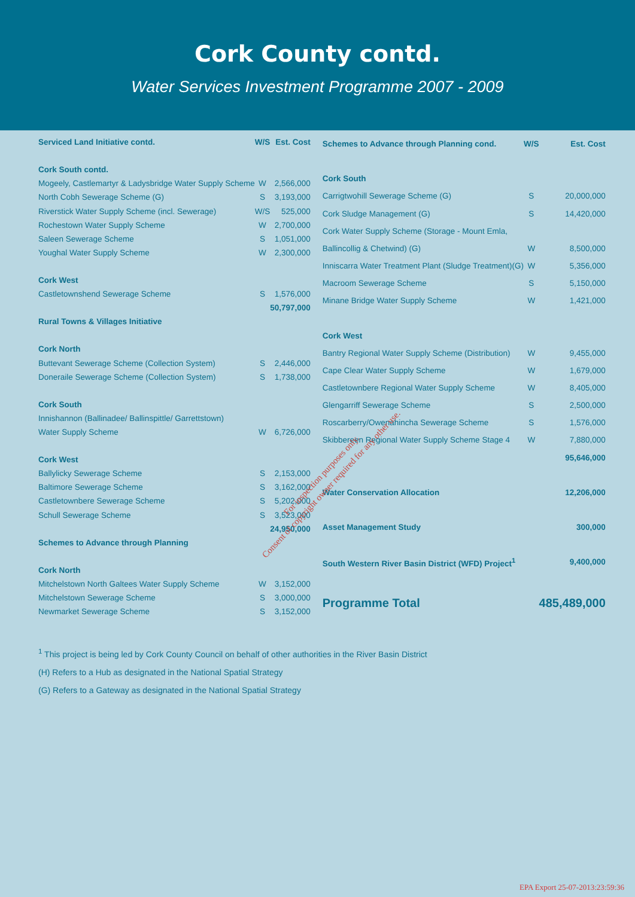Cork County contd.
Water Services Investment Programme 2007 - 2009
| Serviced Land Initiative contd. | W/S | Est. Cost |
| --- | --- | --- |
| Cork South contd. | | |
| Mogeely, Castlemartyr & Ladysbridge Water Supply Scheme | W | 2,566,000 |
| North Cobh Sewerage Scheme (G) | S | 3,193,000 |
| Riverstick Water Supply Scheme (incl. Sewerage) | W/S | 525,000 |
| Rochestown Water Supply Scheme | W | 2,700,000 |
| Saleen Sewerage Scheme | S | 1,051,000 |
| Youghal Water Supply Scheme | W | 2,300,000 |
| Cork West | | |
| Castletownshend Sewerage Scheme | S | 1,576,000 |
| | | 50,797,000 |
| Rural Towns & Villages Initiative | | |
| Cork North | | |
| Buttevant Sewerage Scheme (Collection System) | S | 2,446,000 |
| Doneraile Sewerage Scheme (Collection System) | S | 1,738,000 |
| Cork South | | |
| Innishannon (Ballinadee/ Ballinspittle/ Garrettstown) | | |
| Water Supply Scheme | W | 6,726,000 |
| Cork West | | |
| Ballylicky Sewerage Scheme | S | 2,153,000 |
| Baltimore Sewerage Scheme | S | 3,162,000 |
| Castletownbere Sewerage Scheme | S | 5,202,000 |
| Schull Sewerage Scheme | S | 3,523,000 |
| | | 24,950,000 |
| Schemes to Advance through Planning | | |
| Cork North | | |
| Mitchelstown North Galtees Water Supply Scheme | W | 3,152,000 |
| Mitchelstown Sewerage Scheme | S | 3,000,000 |
| Newmarket Sewerage Scheme | S | 3,152,000 |
| Schemes to Advance through Planning cond. | W/S | Est. Cost |
| --- | --- | --- |
| Cork South | | |
| Carrigtwohill Sewerage Scheme (G) | S | 20,000,000 |
| Cork Sludge Management (G) | S | 14,420,000 |
| Cork Water Supply Scheme (Storage - Mount Emla, | | |
| Ballincollig & Chetwind) (G) | W | 8,500,000 |
| Inniscarra Water Treatment Plant (Sludge Treatment)(G) | W | 5,356,000 |
| Macroom Sewerage Scheme | S | 5,150,000 |
| Minane Bridge Water Supply Scheme | W | 1,421,000 |
| Cork West | | |
| Bantry Regional Water Supply Scheme (Distribution) | W | 9,455,000 |
| Cape Clear Water Supply Scheme | W | 1,679,000 |
| Castletownbere Regional Water Supply Scheme | W | 8,405,000 |
| Glengarriff Sewerage Scheme | S | 2,500,000 |
| Roscarberry/Owenahincha Sewerage Scheme | S | 1,576,000 |
| Skibbereen Regional Water Supply Scheme Stage 4 | W | 7,880,000 |
| | | 95,646,000 |
| Water Conservation Allocation | | 12,206,000 |
| Asset Management Study | | 300,000 |
| South Western River Basin District (WFD) Project<sup>1</sup> | | 9,400,000 |
| Programme Total | | 485,489,000 |
<sup>1</sup> This project is being led by Cork County Council on behalf of other authorities in the River Basin District
(H) Refers to a Hub as designated in the National Spatial Strategy
(G) Refers to a Gateway as designated in the National Spatial Strategy
For inspection purposes only.
Consent of copyright owner required for any other use.
EPA Export 25-07-2013:23:59:36